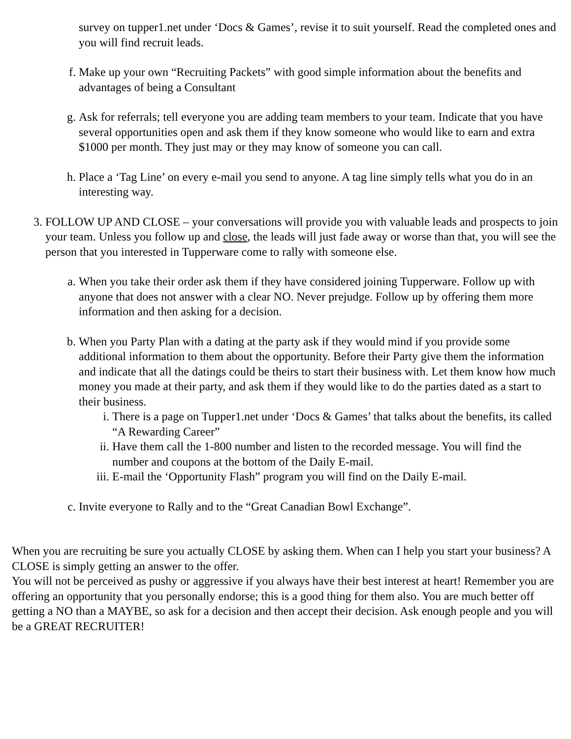survey on tupper1.net under ‘Docs & Games’, revise it to suit yourself. Read the completed ones and you will find recruit leads.
f. Make up your own “Recruiting Packets” with good simple information about the benefits and advantages of being a Consultant
g. Ask for referrals; tell everyone you are adding team members to your team. Indicate that you have several opportunities open and ask them if they know someone who would like to earn and extra $1000 per month. They just may or they may know of someone you can call.
h. Place a ‘Tag Line’ on every e-mail you send to anyone. A tag line simply tells what you do in an interesting way.
3. FOLLOW UP AND CLOSE – your conversations will provide you with valuable leads and prospects to join your team. Unless you follow up and close, the leads will just fade away or worse than that, you will see the person that you interested in Tupperware come to rally with someone else.
a. When you take their order ask them if they have considered joining Tupperware. Follow up with anyone that does not answer with a clear NO. Never prejudge. Follow up by offering them more information and then asking for a decision.
b. When you Party Plan with a dating at the party ask if they would mind if you provide some additional information to them about the opportunity. Before their Party give them the information and indicate that all the datings could be theirs to start their business with. Let them know how much money you made at their party, and ask them if they would like to do the parties dated as a start to their business.
i. There is a page on Tupper1.net under ‘Docs & Games’ that talks about the benefits, its called “A Rewarding Career”
ii. Have them call the 1-800 number and listen to the recorded message. You will find the number and coupons at the bottom of the Daily E-mail.
iii.
E-mail the ‘Opportunity Flash” program you will find on the Daily E-mail.
c. Invite everyone to Rally and to the “Great Canadian Bowl Exchange”.
When you are recruiting be sure you actually CLOSE by asking them. When can I help you start your business? A CLOSE is simply getting an answer to the offer.
You will not be perceived as pushy or aggressive if you always have their best interest at heart! Remember you are offering an opportunity that you personally endorse; this is a good thing for them also. You are much better off getting a NO than a MAYBE, so ask for a decision and then accept their decision. Ask enough people and you will be a GREAT RECRUITER!